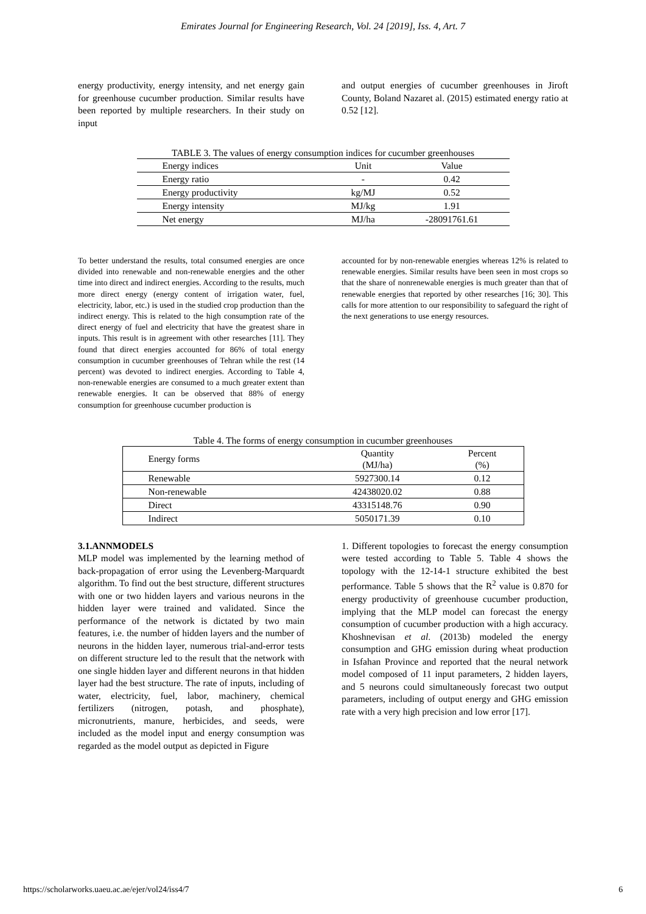Emirates Journal for Engineering Research, Vol. 24 [2019], Iss. 4, Art. 7
energy productivity, energy intensity, and net energy gain for greenhouse cucumber production. Similar results have been reported by multiple researchers. In their study on input
and output energies of cucumber greenhouses in Jiroft County, Boland Nazaret al. (2015) estimated energy ratio at 0.52 [12].
TABLE 3. The values of energy consumption indices for cucumber greenhouses
| Energy indices | Unit | Value |
| --- | --- | --- |
| Energy ratio | - | 0.42 |
| Energy productivity | kg/MJ | 0.52 |
| Energy intensity | MJ/kg | 1.91 |
| Net energy | MJ/ha | -28091761.61 |
To better understand the results, total consumed energies are once divided into renewable and non-renewable energies and the other time into direct and indirect energies. According to the results, much more direct energy (energy content of irrigation water, fuel, electricity, labor, etc.) is used in the studied crop production than the indirect energy. This is related to the high consumption rate of the direct energy of fuel and electricity that have the greatest share in inputs. This result is in agreement with other researches [11]. They found that direct energies accounted for 86% of total energy consumption in cucumber greenhouses of Tehran while the rest (14 percent) was devoted to indirect energies. According to Table 4, non-renewable energies are consumed to a much greater extent than renewable energies. It can be observed that 88% of energy consumption for greenhouse cucumber production is
accounted for by non-renewable energies whereas 12% is related to renewable energies. Similar results have been seen in most crops so that the share of nonrenewable energies is much greater than that of renewable energies that reported by other researches [16; 30]. This calls for more attention to our responsibility to safeguard the right of the next generations to use energy resources.
Table 4. The forms of energy consumption in cucumber greenhouses
| Energy forms | Quantity (MJ/ha) | Percent (%) |
| --- | --- | --- |
| Renewable | 5927300.14 | 0.12 |
| Non-renewable | 42438020.02 | 0.88 |
| Direct | 43315148.76 | 0.90 |
| Indirect | 5050171.39 | 0.10 |
3.1.ANNMODELS
MLP model was implemented by the learning method of back-propagation of error using the Levenberg-Marquardt algorithm. To find out the best structure, different structures with one or two hidden layers and various neurons in the hidden layer were trained and validated. Since the performance of the network is dictated by two main features, i.e. the number of hidden layers and the number of neurons in the hidden layer, numerous trial-and-error tests on different structure led to the result that the network with one single hidden layer and different neurons in that hidden layer had the best structure. The rate of inputs, including of water, electricity, fuel, labor, machinery, chemical fertilizers (nitrogen, potash, and phosphate), micronutrients, manure, herbicides, and seeds, were included as the model input and energy consumption was regarded as the model output as depicted in Figure
1. Different topologies to forecast the energy consumption were tested according to Table 5. Table 4 shows the topology with the 12-14-1 structure exhibited the best performance. Table 5 shows that the R<sup>2</sup> value is 0.870 for energy productivity of greenhouse cucumber production, implying that the MLP model can forecast the energy consumption of cucumber production with a high accuracy. Khoshnevisan et al. (2013b) modeled the energy consumption and GHG emission during wheat production in Isfahan Province and reported that the neural network model composed of 11 input parameters, 2 hidden layers, and 5 neurons could simultaneously forecast two output parameters, including of output energy and GHG emission rate with a very high precision and low error [17].
https://scholarworks.uaeu.ac.ae/ejer/vol24/iss4/7 6